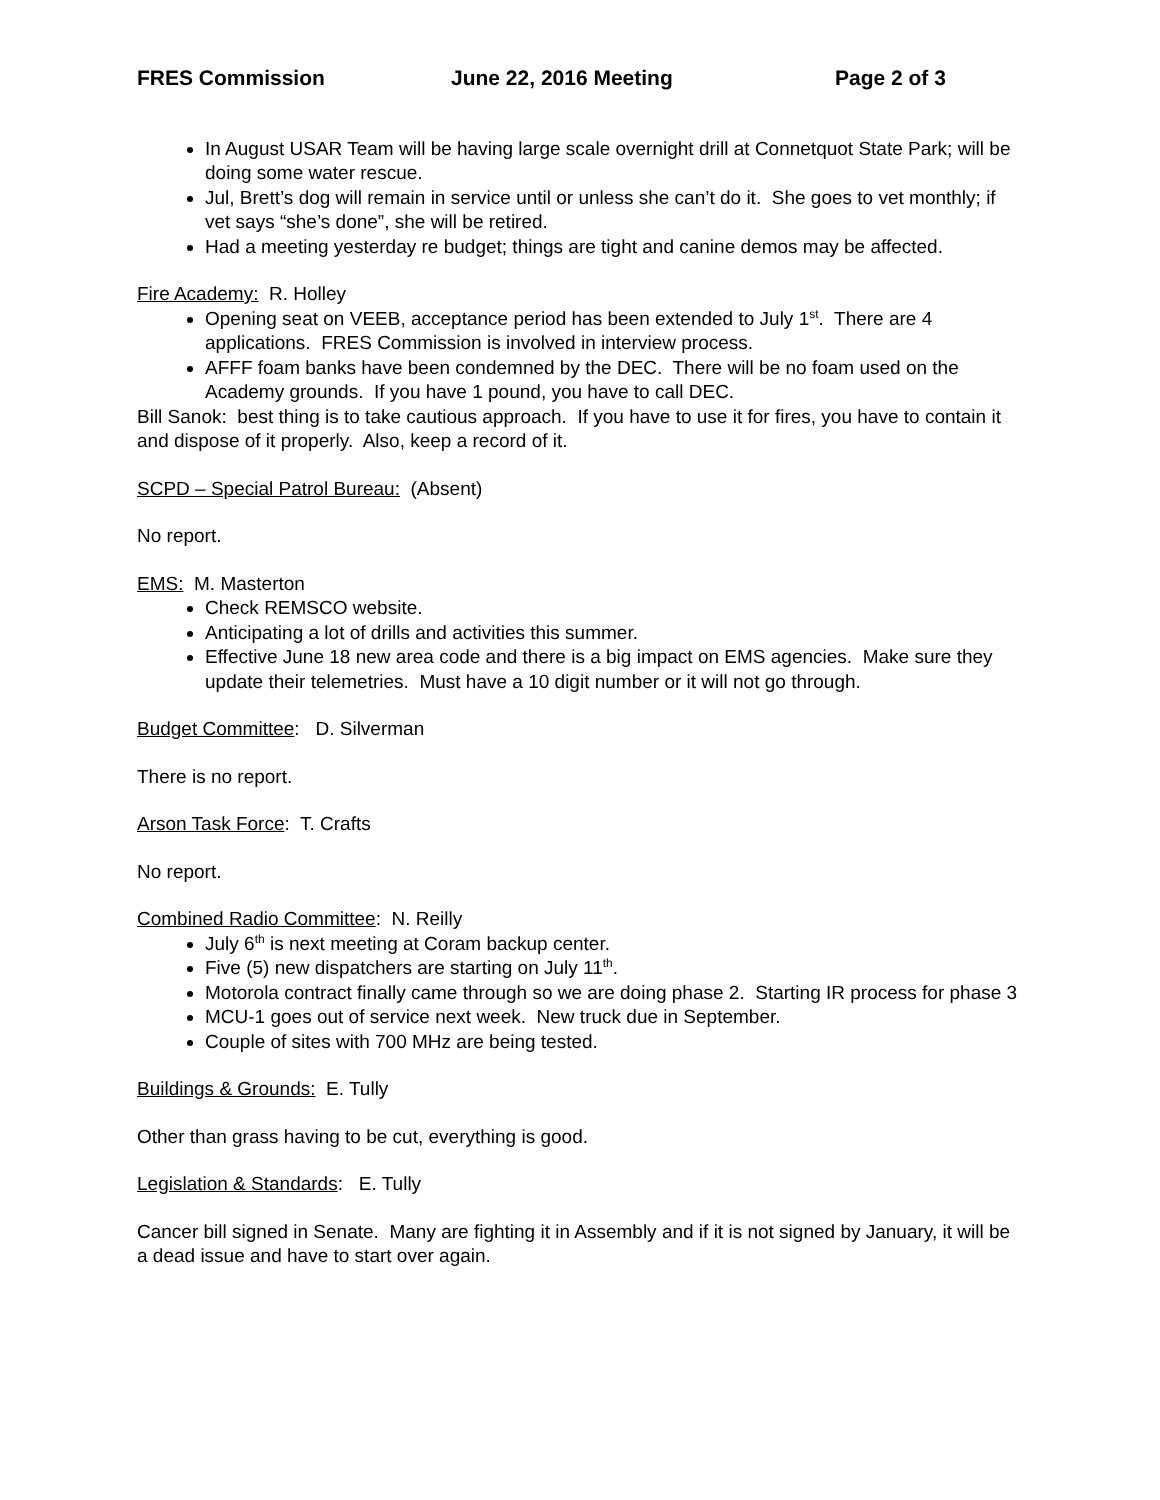FRES Commission June 22, 2016 Meeting Page 2 of 3
In August USAR Team will be having large scale overnight drill at Connetquot State Park; will be doing some water rescue.
Jul, Brett’s dog will remain in service until or unless she can’t do it. She goes to vet monthly; if vet says “she’s done”, she will be retired.
Had a meeting yesterday re budget; things are tight and canine demos may be affected.
Fire Academy: R. Holley
Opening seat on VEEB, acceptance period has been extended to July 1<sup>st</sup>. There are 4 applications. FRES Commission is involved in interview process.
AFFF foam banks have been condemned by the DEC. There will be no foam used on the Academy grounds. If you have 1 pound, you have to call DEC.
Bill Sanok: best thing is to take cautious approach. If you have to use it for fires, you have to contain it and dispose of it properly. Also, keep a record of it.
SCPD – Special Patrol Bureau: (Absent)
No report.
EMS: M. Masterton
Check REMSCO website.
Anticipating a lot of drills and activities this summer.
Effective June 18 new area code and there is a big impact on EMS agencies. Make sure they update their telemetries. Must have a 10 digit number or it will not go through.
Budget Committee: D. Silverman
There is no report.
Arson Task Force: T. Crafts
No report.
Combined Radio Committee: N. Reilly
July 6<sup>th</sup> is next meeting at Coram backup center.
Five (5) new dispatchers are starting on July 11<sup>th</sup>.
Motorola contract finally came through so we are doing phase 2. Starting IR process for phase 3
MCU-1 goes out of service next week. New truck due in September.
Couple of sites with 700 MHz are being tested.
Buildings & Grounds: E. Tully
Other than grass having to be cut, everything is good.
Legislation & Standards: E. Tully
Cancer bill signed in Senate. Many are fighting it in Assembly and if it is not signed by January, it will be a dead issue and have to start over again.